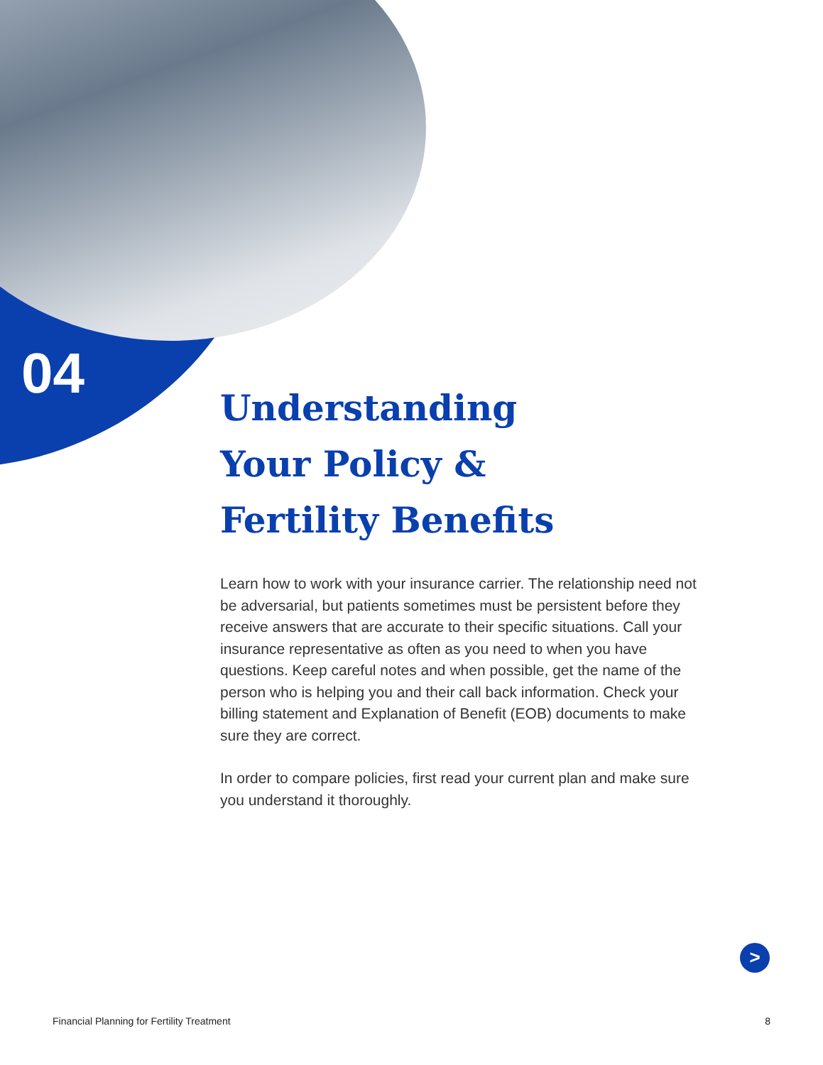04
Understanding
Your Policy &
Fertility Benefits
Learn how to work with your insurance carrier. The relationship need not be adversarial, but patients sometimes must be persistent before they receive answers that are accurate to their specific situations. Call your insurance representative as often as you need to when you have questions. Keep careful notes and when possible, get the name of the person who is helping you and their call back information. Check your billing statement and Explanation of Benefit (EOB) documents to make sure they are correct.
In order to compare policies, first read your current plan and make sure you understand it thoroughly.
>
Financial Planning for Fertility Treatment 8